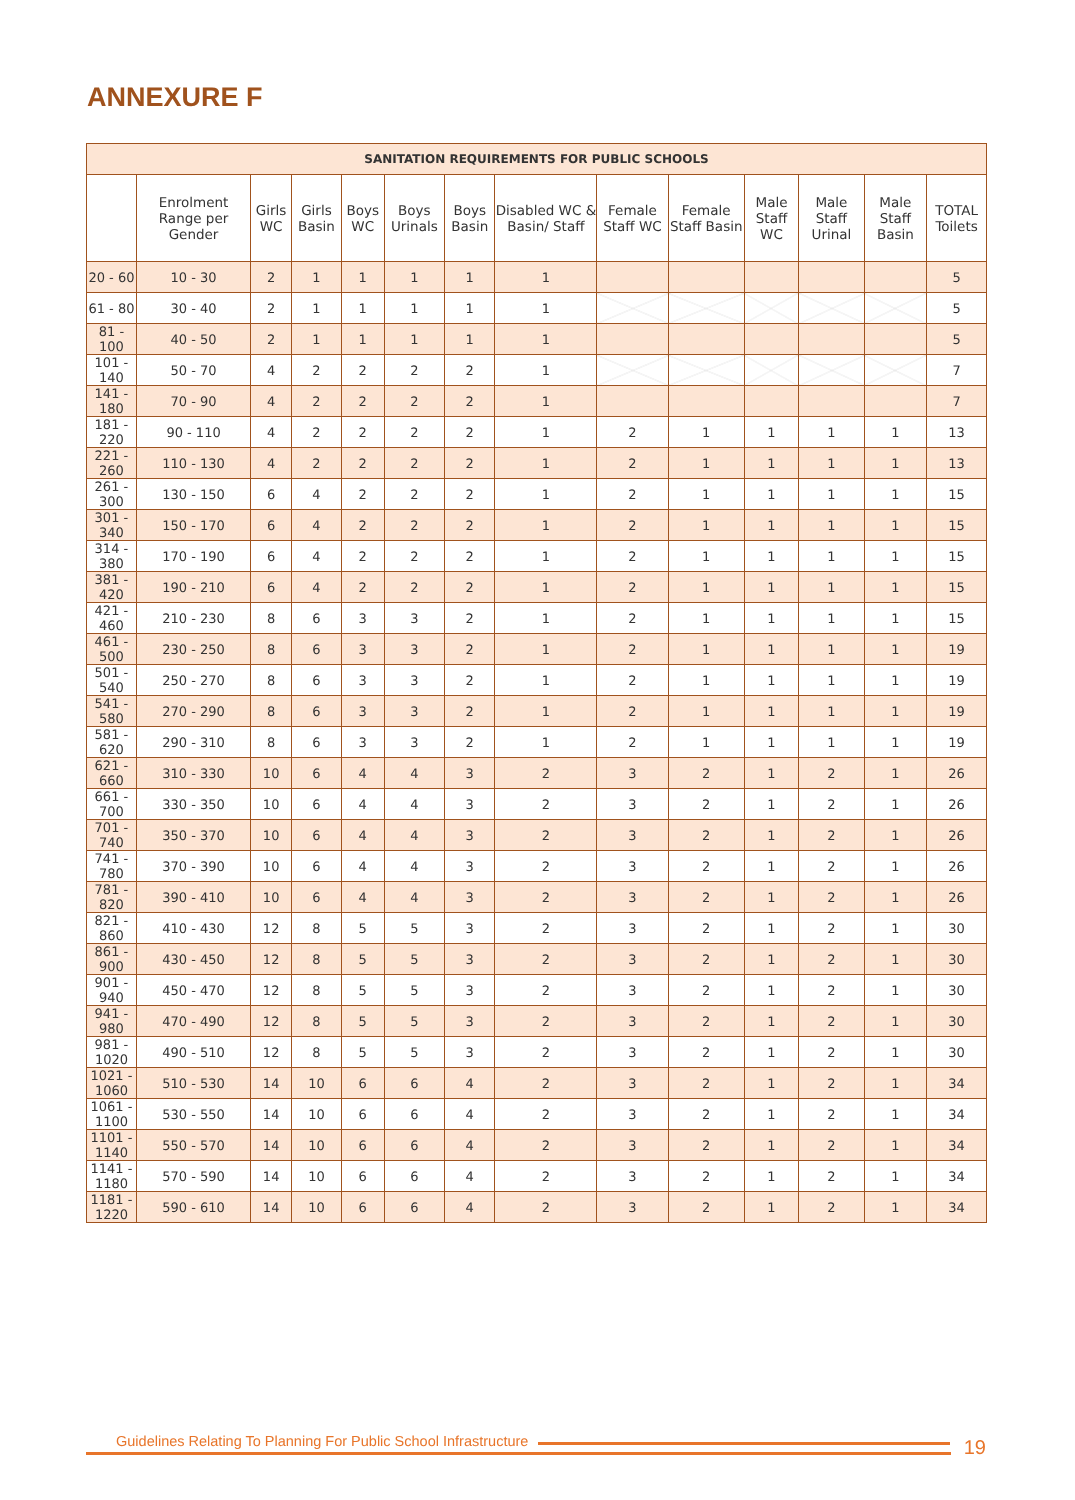ANNEXURE F
| SANITATION REQUIREMENTS FOR PUBLIC SCHOOLS | | | | | | | | | | | | | |
| --- | --- | --- | --- | --- | --- | --- | --- | --- | --- | --- | --- | --- | --- |
| | Enrolment Range per Gender | Girls WC | Girls Basin | Boys WC | Boys Urinals | Boys Basin | Disabled WC & Basin/ Staff | Female Staff WC | Female Staff Basin | Male Staff WC | Male Staff Urinal | Male Staff Basin | TOTAL Toilets |
| 20 - 60 | 10 - 30 | 2 | 1 | 1 | 1 | 1 | 1 | | | | | | 5 |
| 61 - 80 | 30 - 40 | 2 | 1 | 1 | 1 | 1 | 1 | | | | | | 5 |
| 81 - 100 | 40 - 50 | 2 | 1 | 1 | 1 | 1 | 1 | | | | | | 5 |
| 101 - 140 | 50 - 70 | 4 | 2 | 2 | 2 | 2 | 1 | | | | | | 7 |
| 141 - 180 | 70 - 90 | 4 | 2 | 2 | 2 | 2 | 1 | | | | | | 7 |
| 181 - 220 | 90 - 110 | 4 | 2 | 2 | 2 | 2 | 1 | 2 | 1 | 1 | 1 | 1 | 13 |
| 221 - 260 | 110 - 130 | 4 | 2 | 2 | 2 | 2 | 1 | 2 | 1 | 1 | 1 | 1 | 13 |
| 261 - 300 | 130 - 150 | 6 | 4 | 2 | 2 | 2 | 1 | 2 | 1 | 1 | 1 | 1 | 15 |
| 301 - 340 | 150 - 170 | 6 | 4 | 2 | 2 | 2 | 1 | 2 | 1 | 1 | 1 | 1 | 15 |
| 314 - 380 | 170 - 190 | 6 | 4 | 2 | 2 | 2 | 1 | 2 | 1 | 1 | 1 | 1 | 15 |
| 381 - 420 | 190 - 210 | 6 | 4 | 2 | 2 | 2 | 1 | 2 | 1 | 1 | 1 | 1 | 15 |
| 421 - 460 | 210 - 230 | 8 | 6 | 3 | 3 | 2 | 1 | 2 | 1 | 1 | 1 | 1 | 15 |
| 461 - 500 | 230 - 250 | 8 | 6 | 3 | 3 | 2 | 1 | 2 | 1 | 1 | 1 | 1 | 19 |
| 501 - 540 | 250 - 270 | 8 | 6 | 3 | 3 | 2 | 1 | 2 | 1 | 1 | 1 | 1 | 19 |
| 541 - 580 | 270 - 290 | 8 | 6 | 3 | 3 | 2 | 1 | 2 | 1 | 1 | 1 | 1 | 19 |
| 581 - 620 | 290 - 310 | 8 | 6 | 3 | 3 | 2 | 1 | 2 | 1 | 1 | 1 | 1 | 19 |
| 621 - 660 | 310 - 330 | 10 | 6 | 4 | 4 | 3 | 2 | 3 | 2 | 1 | 2 | 1 | 26 |
| 661 - 700 | 330 - 350 | 10 | 6 | 4 | 4 | 3 | 2 | 3 | 2 | 1 | 2 | 1 | 26 |
| 701 - 740 | 350 - 370 | 10 | 6 | 4 | 4 | 3 | 2 | 3 | 2 | 1 | 2 | 1 | 26 |
| 741 - 780 | 370 - 390 | 10 | 6 | 4 | 4 | 3 | 2 | 3 | 2 | 1 | 2 | 1 | 26 |
| 781 - 820 | 390 - 410 | 10 | 6 | 4 | 4 | 3 | 2 | 3 | 2 | 1 | 2 | 1 | 26 |
| 821 - 860 | 410 - 430 | 12 | 8 | 5 | 5 | 3 | 2 | 3 | 2 | 1 | 2 | 1 | 30 |
| 861 - 900 | 430 - 450 | 12 | 8 | 5 | 5 | 3 | 2 | 3 | 2 | 1 | 2 | 1 | 30 |
| 901 - 940 | 450 - 470 | 12 | 8 | 5 | 5 | 3 | 2 | 3 | 2 | 1 | 2 | 1 | 30 |
| 941 - 980 | 470 - 490 | 12 | 8 | 5 | 5 | 3 | 2 | 3 | 2 | 1 | 2 | 1 | 30 |
| 981 - 1020 | 490 - 510 | 12 | 8 | 5 | 5 | 3 | 2 | 3 | 2 | 1 | 2 | 1 | 30 |
| 1021 - 1060 | 510 - 530 | 14 | 10 | 6 | 6 | 4 | 2 | 3 | 2 | 1 | 2 | 1 | 34 |
| 1061 - 1100 | 530 - 550 | 14 | 10 | 6 | 6 | 4 | 2 | 3 | 2 | 1 | 2 | 1 | 34 |
| 1101 - 1140 | 550 - 570 | 14 | 10 | 6 | 6 | 4 | 2 | 3 | 2 | 1 | 2 | 1 | 34 |
| 1141 - 1180 | 570 - 590 | 14 | 10 | 6 | 6 | 4 | 2 | 3 | 2 | 1 | 2 | 1 | 34 |
| 1181 - 1220 | 590 - 610 | 14 | 10 | 6 | 6 | 4 | 2 | 3 | 2 | 1 | 2 | 1 | 34 |
Guidelines Relating To Planning For Public School Infrastructure
19